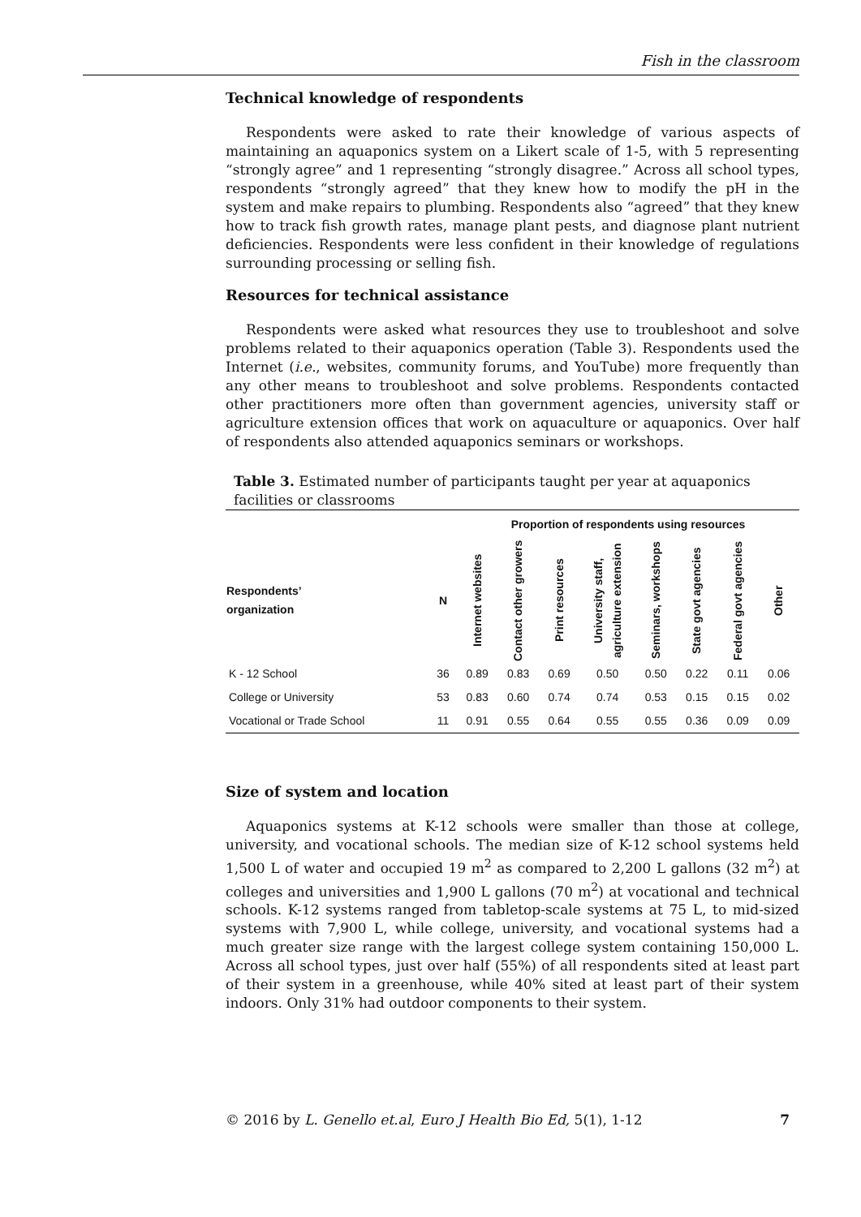Fish in the classroom
Technical knowledge of respondents
Respondents were asked to rate their knowledge of various aspects of maintaining an aquaponics system on a Likert scale of 1-5, with 5 representing “strongly agree” and 1 representing “strongly disagree.” Across all school types, respondents “strongly agreed” that they knew how to modify the pH in the system and make repairs to plumbing. Respondents also “agreed” that they knew how to track fish growth rates, manage plant pests, and diagnose plant nutrient deficiencies. Respondents were less confident in their knowledge of regulations surrounding processing or selling fish.
Resources for technical assistance
Respondents were asked what resources they use to troubleshoot and solve problems related to their aquaponics operation (Table 3). Respondents used the Internet (i.e., websites, community forums, and YouTube) more frequently than any other means to troubleshoot and solve problems. Respondents contacted other practitioners more often than government agencies, university staff or agriculture extension offices that work on aquaculture or aquaponics. Over half of respondents also attended aquaponics seminars or workshops.
Table 3. Estimated number of participants taught per year at aquaponics facilities or classrooms
| | | Proportion of respondents using resources | | | | | | | |
| --- | --- | --- | --- | --- | --- | --- | --- | --- | --- |
| Respondents’ organization | N | Internet websites | Contact other growers | Print resources | University staff, agriculture extension | Seminars, workshops | State govt agencies | Federal govt agencies | Other |
| K - 12 School | 36 | 0.89 | 0.83 | 0.69 | 0.50 | 0.50 | 0.22 | 0.11 | 0.06 |
| College or University | 53 | 0.83 | 0.60 | 0.74 | 0.74 | 0.53 | 0.15 | 0.15 | 0.02 |
| Vocational or Trade School | 11 | 0.91 | 0.55 | 0.64 | 0.55 | 0.55 | 0.36 | 0.09 | 0.09 |
Size of system and location
Aquaponics systems at K-12 schools were smaller than those at college, university, and vocational schools. The median size of K-12 school systems held 1,500 L of water and occupied 19 m<sup>2</sup> as compared to 2,200 L gallons (32 m<sup>2</sup>) at colleges and universities and 1,900 L gallons (70 m<sup>2</sup>) at vocational and technical schools. K-12 systems ranged from tabletop-scale systems at 75 L, to mid-sized systems with 7,900 L, while college, university, and vocational systems had a much greater size range with the largest college system containing 150,000 L. Across all school types, just over half (55%) of all respondents sited at least part of their system in a greenhouse, while 40% sited at least part of their system indoors. Only 31% had outdoor components to their system.
© 2016 by L. Genello et.al, Euro J Health Bio Ed, 5(1), 1-12 7